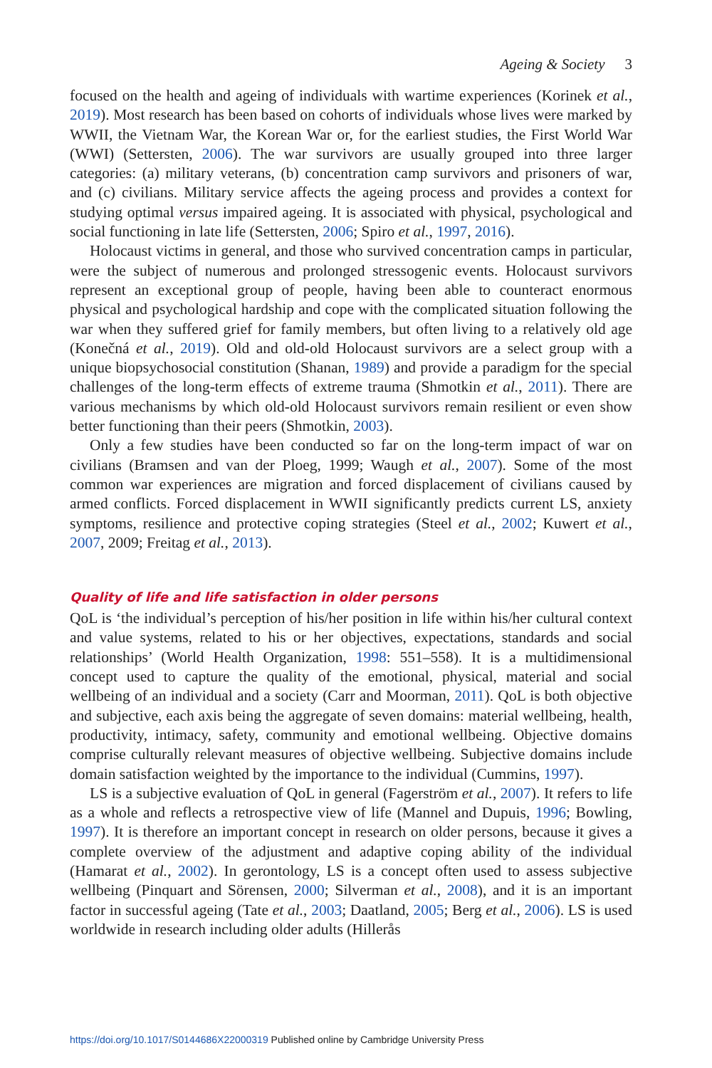Ageing & Society 3
focused on the health and ageing of individuals with wartime experiences (Korinek et al., 2019). Most research has been based on cohorts of individuals whose lives were marked by WWII, the Vietnam War, the Korean War or, for the earliest studies, the First World War (WWI) (Settersten, 2006). The war survivors are usually grouped into three larger categories: (a) military veterans, (b) concentration camp survivors and prisoners of war, and (c) civilians. Military service affects the ageing process and provides a context for studying optimal versus impaired ageing. It is associated with physical, psychological and social functioning in late life (Settersten, 2006; Spiro et al., 1997, 2016).
Holocaust victims in general, and those who survived concentration camps in particular, were the subject of numerous and prolonged stressogenic events. Holocaust survivors represent an exceptional group of people, having been able to counteract enormous physical and psychological hardship and cope with the complicated situation following the war when they suffered grief for family members, but often living to a relatively old age (Konečná et al., 2019). Old and old-old Holocaust survivors are a select group with a unique biopsychosocial constitution (Shanan, 1989) and provide a paradigm for the special challenges of the long-term effects of extreme trauma (Shmotkin et al., 2011). There are various mechanisms by which old-old Holocaust survivors remain resilient or even show better functioning than their peers (Shmotkin, 2003).
Only a few studies have been conducted so far on the long-term impact of war on civilians (Bramsen and van der Ploeg, 1999; Waugh et al., 2007). Some of the most common war experiences are migration and forced displacement of civilians caused by armed conflicts. Forced displacement in WWII significantly predicts current LS, anxiety symptoms, resilience and protective coping strategies (Steel et al., 2002; Kuwert et al., 2007, 2009; Freitag et al., 2013).
Quality of life and life satisfaction in older persons
QoL is ‘the individual’s perception of his/her position in life within his/her cultural context and value systems, related to his or her objectives, expectations, standards and social relationships’ (World Health Organization, 1998: 551–558). It is a multidimensional concept used to capture the quality of the emotional, physical, material and social wellbeing of an individual and a society (Carr and Moorman, 2011). QoL is both objective and subjective, each axis being the aggregate of seven domains: material wellbeing, health, productivity, intimacy, safety, community and emotional wellbeing. Objective domains comprise culturally relevant measures of objective wellbeing. Subjective domains include domain satisfaction weighted by the importance to the individual (Cummins, 1997).
LS is a subjective evaluation of QoL in general (Fagerström et al., 2007). It refers to life as a whole and reflects a retrospective view of life (Mannel and Dupuis, 1996; Bowling, 1997). It is therefore an important concept in research on older persons, because it gives a complete overview of the adjustment and adaptive coping ability of the individual (Hamarat et al., 2002). In gerontology, LS is a concept often used to assess subjective wellbeing (Pinquart and Sörensen, 2000; Silverman et al., 2008), and it is an important factor in successful ageing (Tate et al., 2003; Daatland, 2005; Berg et al., 2006). LS is used worldwide in research including older adults (Hillerås
https://doi.org/10.1017/S0144686X22000319 Published online by Cambridge University Press